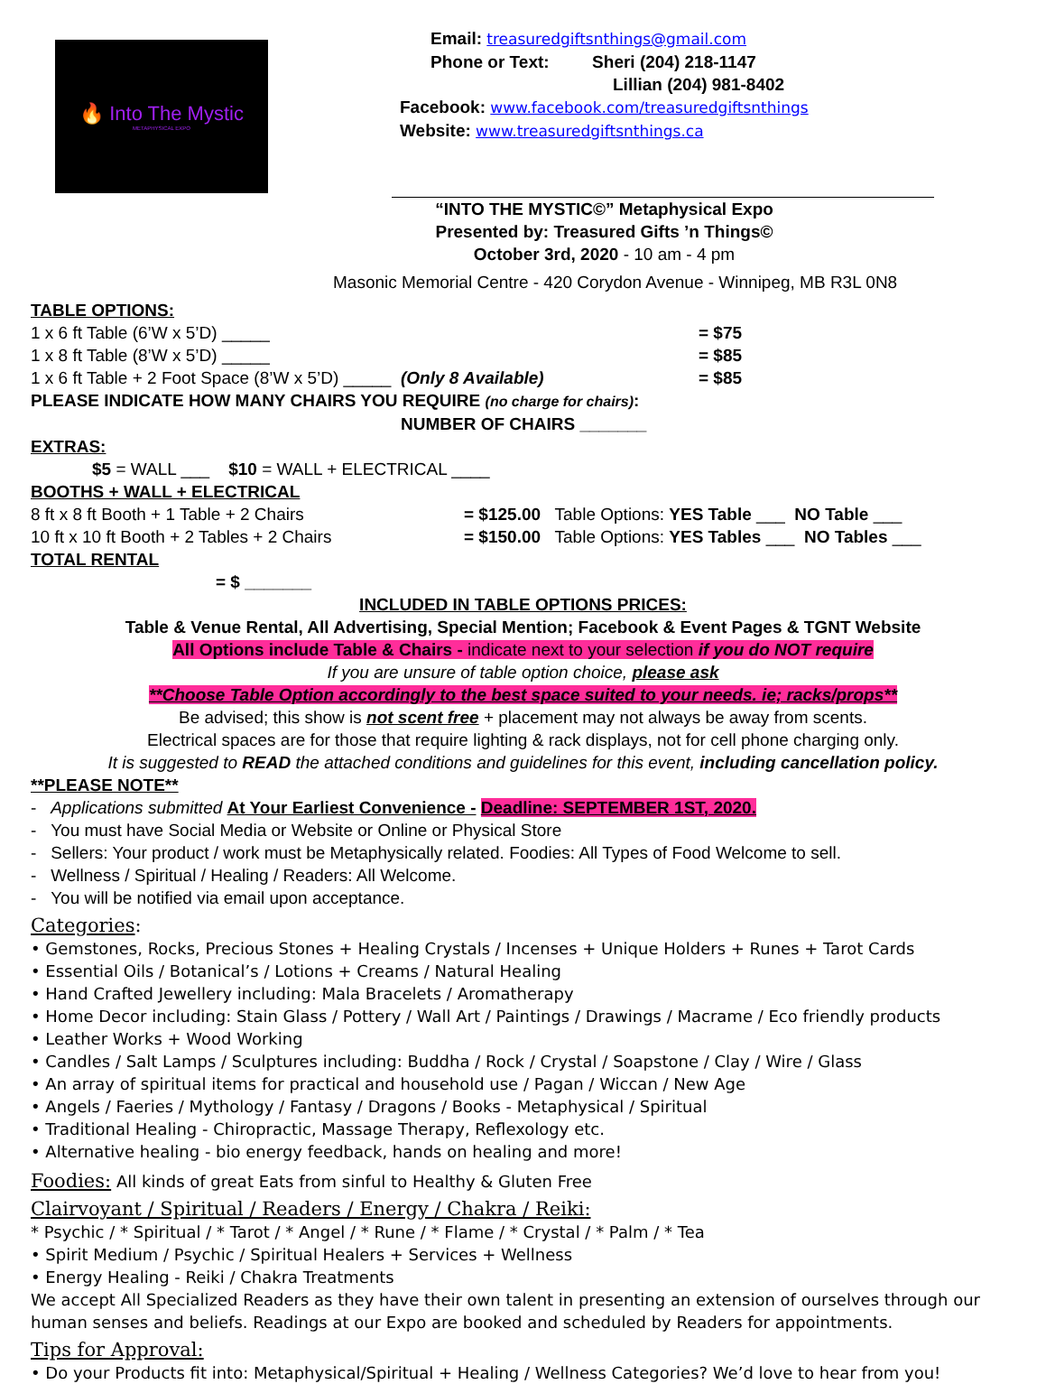🔥 Into The Mystic
METAPHYSICAL EXPO
Email: treasuredgiftsnthings@gmail.com
Phone or Text: Sheri (204) 218-1147
Lillian (204) 981-8402
Facebook: www.facebook.com/treasuredgiftsnthings
Website: www.treasuredgiftsnthings.ca
“INTO THE MYSTIC©” Metaphysical Expo
Presented by: Treasured Gifts ’n Things©
October 3rd, 2020 - 10 am - 4 pm
Masonic Memorial Centre - 420 Corydon Avenue - Winnipeg, MB R3L 0N8
TABLE OPTIONS:
1 x 6 ft Table (6’W x 5’D) _____ = $75
1 x 8 ft Table (8’W x 5’D) _____ = $85
1 x 6 ft Table + 2 Foot Space (8’W x 5’D) _____ (Only 8 Available)
= $85
PLEASE INDICATE HOW MANY CHAIRS YOU REQUIRE (no charge for chairs):
NUMBER OF CHAIRS _______
EXTRAS:
$5 = WALL ___ $10 = WALL + ELECTRICAL ____
BOOTHS + WALL + ELECTRICAL
8 ft x 8 ft Booth + 1 Table + 2 Chairs = $125.00 Table Options: YES Table ___ NO Table ___
10 ft x 10 ft Booth + 2 Tables + 2 Chairs = $150.00 Table Options: YES Tables ___ NO Tables ___
TOTAL RENTAL
= $ _______
INCLUDED IN TABLE OPTIONS PRICES:
Table & Venue Rental, All Advertising, Special Mention; Facebook & Event Pages & TGNT Website
All Options include Table & Chairs - indicate next to your selection if you do NOT require
If you are unsure of table option choice, please ask
**Choose Table Option accordingly to the best space suited to your needs. ie; racks/props**
Be advised; this show is not scent free + placement may not always be away from scents.
Electrical spaces are for those that require lighting & rack displays, not for cell phone charging only.
It is suggested to READ the attached conditions and guidelines for this event, including cancellation policy.
**PLEASE NOTE**
- Applications submitted At Your Earliest Convenience - Deadline: SEPTEMBER 1ST, 2020.
- You must have Social Media or Website or Online or Physical Store
- Sellers: Your product / work must be Metaphysically related. Foodies: All Types of Food Welcome to sell.
- Wellness / Spiritual / Healing / Readers: All Welcome.
- You will be notified via email upon acceptance.
Categories:
• Gemstones, Rocks, Precious Stones + Healing Crystals / Incenses + Unique Holders + Runes + Tarot Cards
• Essential Oils / Botanical’s / Lotions + Creams / Natural Healing
• Hand Crafted Jewellery including: Mala Bracelets / Aromatherapy
• Home Decor including: Stain Glass / Pottery / Wall Art / Paintings / Drawings / Macrame / Eco friendly products
• Leather Works + Wood Working
• Candles / Salt Lamps / Sculptures including: Buddha / Rock / Crystal / Soapstone / Clay / Wire / Glass
• An array of spiritual items for practical and household use / Pagan / Wiccan / New Age
• Angels / Faeries / Mythology / Fantasy / Dragons / Books - Metaphysical / Spiritual
• Traditional Healing - Chiropractic, Massage Therapy, Reflexology etc.
• Alternative healing - bio energy feedback, hands on healing and more!
Foodies: All kinds of great Eats from sinful to Healthy & Gluten Free
Clairvoyant / Spiritual / Readers / Energy / Chakra / Reiki:
* Psychic / * Spiritual / * Tarot / * Angel / * Rune / * Flame / * Crystal / * Palm / * Tea
• Spirit Medium / Psychic / Spiritual Healers + Services + Wellness
• Energy Healing - Reiki / Chakra Treatments
We accept All Specialized Readers as they have their own talent in presenting an extension of ourselves through our human senses and beliefs. Readings at our Expo are booked and scheduled by Readers for appointments.
Tips for Approval:
• Do your Products fit into: Metaphysical/Spiritual + Healing / Wellness Categories? We’d love to hear from you!